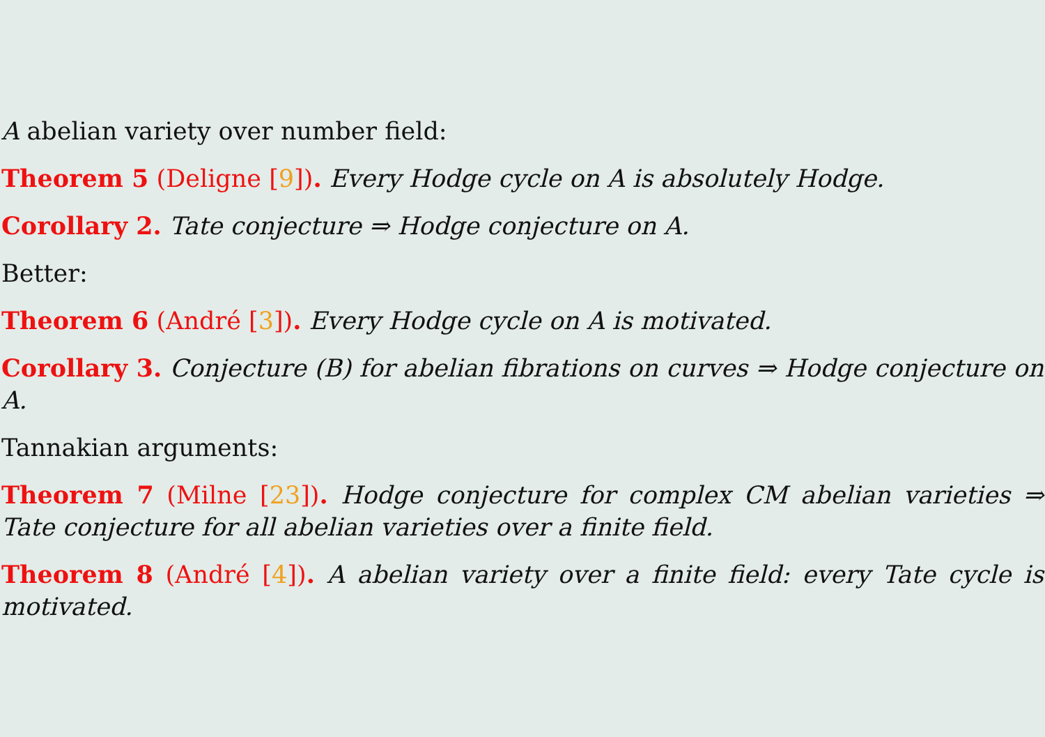A abelian variety over number field:
Theorem 5 (Deligne [9]). Every Hodge cycle on A is absolutely Hodge.
Corollary 2. Tate conjecture ⇒ Hodge conjecture on A.
Better:
Theorem 6 (André [3]). Every Hodge cycle on A is motivated.
Corollary 3. Conjecture (B) for abelian fibrations on curves ⇒ Hodge conjecture on A.
Tannakian arguments:
Theorem 7 (Milne [23]). Hodge conjecture for complex CM abelian varieties ⇒ Tate conjecture for all abelian varieties over a finite field.
Theorem 8 (André [4]). A abelian variety over a finite field: every Tate cycle is motivated.